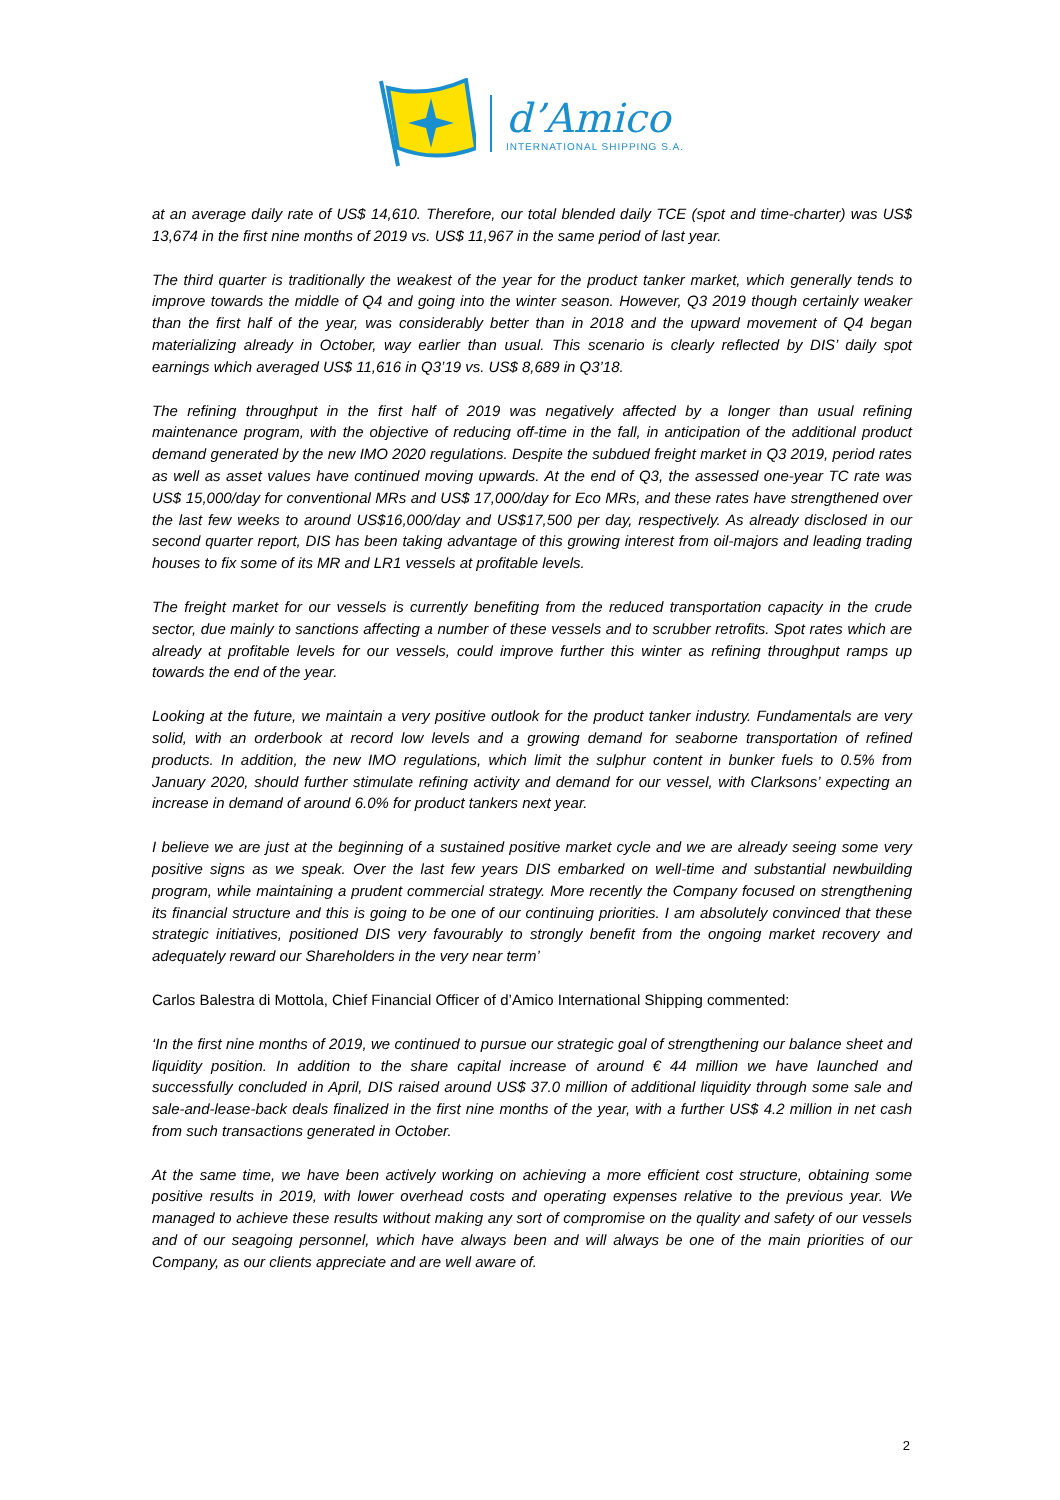d’Amico
INTERNATIONAL SHIPPING S.A.
at an average daily rate of US$ 14,610. Therefore, our total blended daily TCE (spot and time-charter) was US$ 13,674 in the first nine months of 2019 vs. US$ 11,967 in the same period of last year.
The third quarter is traditionally the weakest of the year for the product tanker market, which generally tends to improve towards the middle of Q4 and going into the winter season. However, Q3 2019 though certainly weaker than the first half of the year, was considerably better than in 2018 and the upward movement of Q4 began materializing already in October, way earlier than usual. This scenario is clearly reflected by DIS’ daily spot earnings which averaged US$ 11,616 in Q3’19 vs. US$ 8,689 in Q3’18.
The refining throughput in the first half of 2019 was negatively affected by a longer than usual refining maintenance program, with the objective of reducing off-time in the fall, in anticipation of the additional product demand generated by the new IMO 2020 regulations. Despite the subdued freight market in Q3 2019, period rates as well as asset values have continued moving upwards. At the end of Q3, the assessed one-year TC rate was US$ 15,000/day for conventional MRs and US$ 17,000/day for Eco MRs, and these rates have strengthened over the last few weeks to around US$16,000/day and US$17,500 per day, respectively. As already disclosed in our second quarter report, DIS has been taking advantage of this growing interest from oil-majors and leading trading houses to fix some of its MR and LR1 vessels at profitable levels.
The freight market for our vessels is currently benefiting from the reduced transportation capacity in the crude sector, due mainly to sanctions affecting a number of these vessels and to scrubber retrofits. Spot rates which are already at profitable levels for our vessels, could improve further this winter as refining throughput ramps up towards the end of the year.
Looking at the future, we maintain a very positive outlook for the product tanker industry. Fundamentals are very solid, with an orderbook at record low levels and a growing demand for seaborne transportation of refined products. In addition, the new IMO regulations, which limit the sulphur content in bunker fuels to 0.5% from January 2020, should further stimulate refining activity and demand for our vessel, with Clarksons’ expecting an increase in demand of around 6.0% for product tankers next year.
I believe we are just at the beginning of a sustained positive market cycle and we are already seeing some very positive signs as we speak. Over the last few years DIS embarked on well-time and substantial newbuilding program, while maintaining a prudent commercial strategy. More recently the Company focused on strengthening its financial structure and this is going to be one of our continuing priorities. I am absolutely convinced that these strategic initiatives, positioned DIS very favourably to strongly benefit from the ongoing market recovery and adequately reward our Shareholders in the very near term’
Carlos Balestra di Mottola, Chief Financial Officer of d’Amico International Shipping commented:
‘In the first nine months of 2019, we continued to pursue our strategic goal of strengthening our balance sheet and liquidity position. In addition to the share capital increase of around € 44 million we have launched and successfully concluded in April, DIS raised around US$ 37.0 million of additional liquidity through some sale and sale-and-lease-back deals finalized in the first nine months of the year, with a further US$ 4.2 million in net cash from such transactions generated in October.
At the same time, we have been actively working on achieving a more efficient cost structure, obtaining some positive results in 2019, with lower overhead costs and operating expenses relative to the previous year. We managed to achieve these results without making any sort of compromise on the quality and safety of our vessels and of our seagoing personnel, which have always been and will always be one of the main priorities of our Company, as our clients appreciate and are well aware of.
2